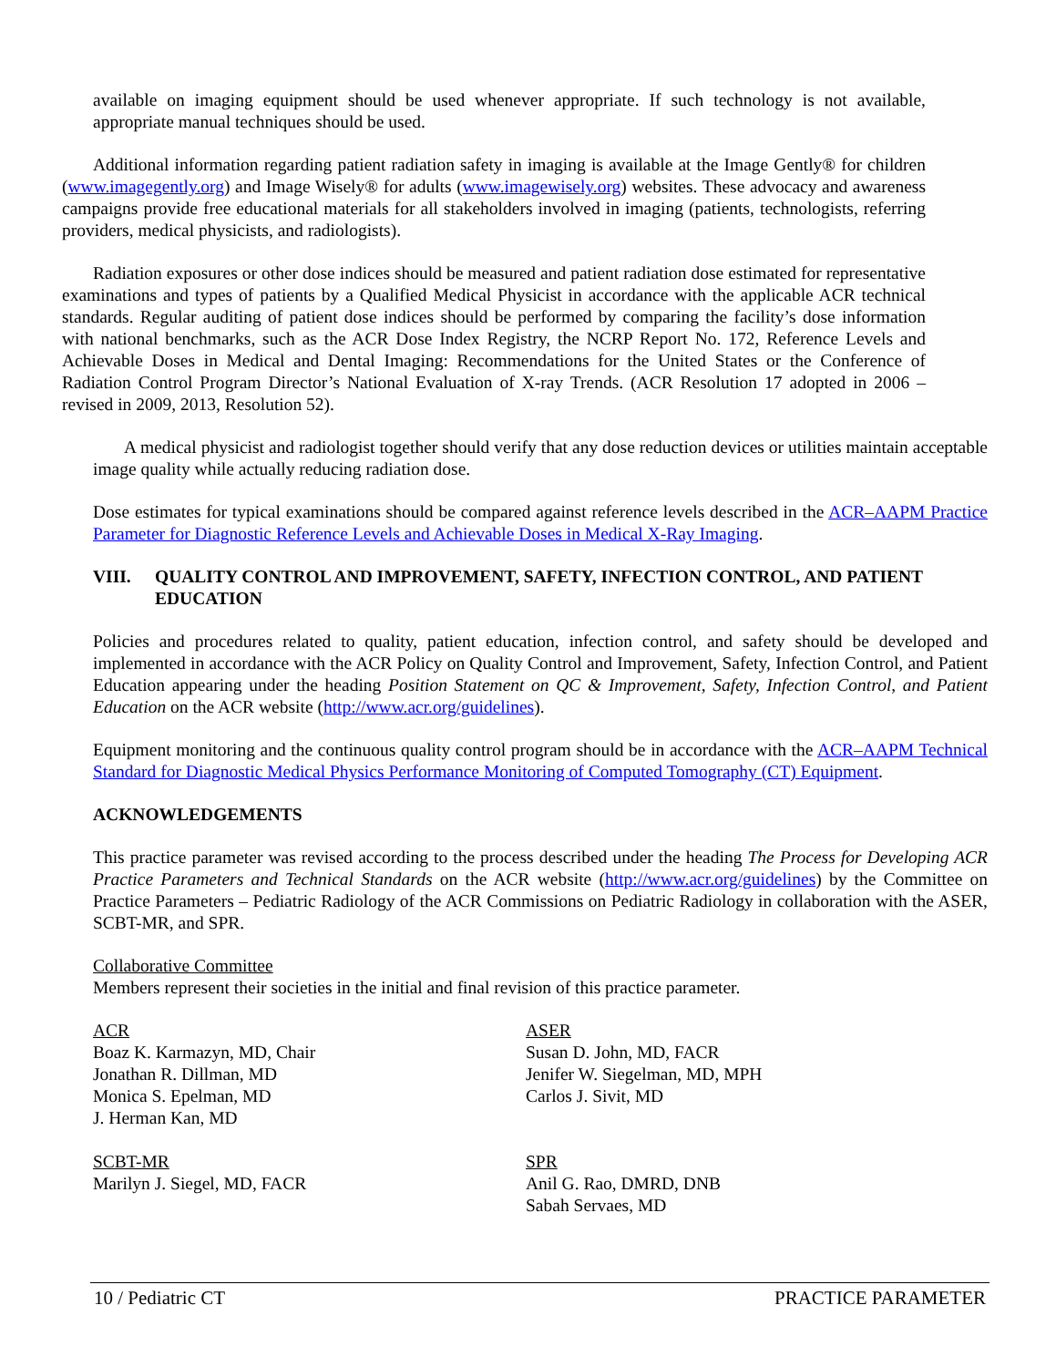available on imaging equipment should be used whenever appropriate. If such technology is not available, appropriate manual techniques should be used.
Additional information regarding patient radiation safety in imaging is available at the Image Gently® for children (www.imagegently.org) and Image Wisely® for adults (www.imagewisely.org) websites. These advocacy and awareness campaigns provide free educational materials for all stakeholders involved in imaging (patients, technologists, referring providers, medical physicists, and radiologists).
Radiation exposures or other dose indices should be measured and patient radiation dose estimated for representative examinations and types of patients by a Qualified Medical Physicist in accordance with the applicable ACR technical standards. Regular auditing of patient dose indices should be performed by comparing the facility’s dose information with national benchmarks, such as the ACR Dose Index Registry, the NCRP Report No. 172, Reference Levels and Achievable Doses in Medical and Dental Imaging: Recommendations for the United States or the Conference of Radiation Control Program Director’s National Evaluation of X-ray Trends. (ACR Resolution 17 adopted in 2006 – revised in 2009, 2013, Resolution 52).
A medical physicist and radiologist together should verify that any dose reduction devices or utilities maintain acceptable image quality while actually reducing radiation dose.
Dose estimates for typical examinations should be compared against reference levels described in the ACR–AAPM Practice Parameter for Diagnostic Reference Levels and Achievable Doses in Medical X-Ray Imaging.
VIII. QUALITY CONTROL AND IMPROVEMENT, SAFETY, INFECTION CONTROL, AND PATIENT EDUCATION
Policies and procedures related to quality, patient education, infection control, and safety should be developed and implemented in accordance with the ACR Policy on Quality Control and Improvement, Safety, Infection Control, and Patient Education appearing under the heading Position Statement on QC & Improvement, Safety, Infection Control, and Patient Education on the ACR website (http://www.acr.org/guidelines).
Equipment monitoring and the continuous quality control program should be in accordance with the ACR–AAPM Technical Standard for Diagnostic Medical Physics Performance Monitoring of Computed Tomography (CT) Equipment.
ACKNOWLEDGEMENTS
This practice parameter was revised according to the process described under the heading The Process for Developing ACR Practice Parameters and Technical Standards on the ACR website (http://www.acr.org/guidelines) by the Committee on Practice Parameters – Pediatric Radiology of the ACR Commissions on Pediatric Radiology in collaboration with the ASER, SCBT-MR, and SPR.
Collaborative Committee
Members represent their societies in the initial and final revision of this practice parameter.
ACR
Boaz K. Karmazyn, MD, Chair
Jonathan R. Dillman, MD
Monica S. Epelman, MD
J. Herman Kan, MD
ASER
Susan D. John, MD, FACR
Jenifer W. Siegelman, MD, MPH
Carlos J. Sivit, MD
SCBT-MR
Marilyn J. Siegel, MD, FACR
SPR
Anil G. Rao, DMRD, DNB
Sabah Servaes, MD
10 / Pediatric CT PRACTICE PARAMETER